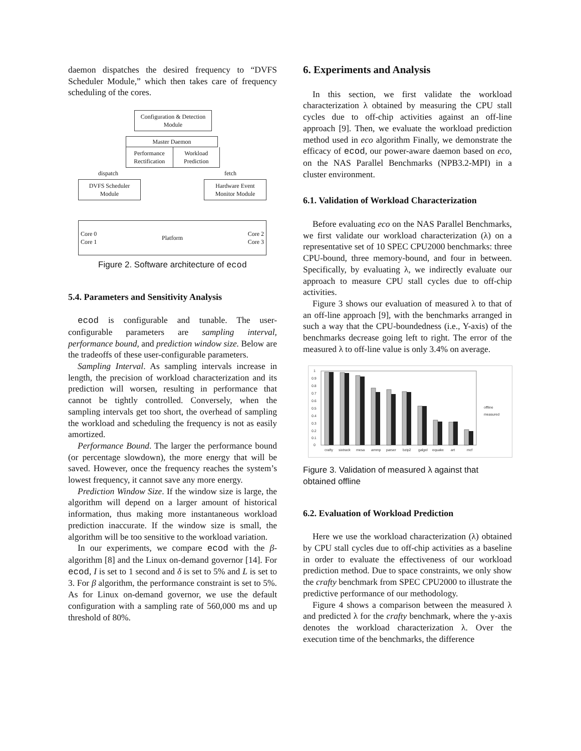daemon dispatches the desired frequency to “DVFS Scheduler Module,” which then takes care of frequency scheduling of the cores.
Configuration & Detection Module
Master Daemon
Performance Rectification Workload Prediction
dispatch fetch
DVFS Scheduler Module
Hardware Event Monitor Module
Core 0
Core 1 Platform Core 2
Core 3
Figure 2. Software architecture of ecod
5.4. Parameters and Sensitivity Analysis
ecod is configurable and tunable. The user-configurable parameters are sampling interval, performance bound, and prediction window size. Below are the tradeoffs of these user-configurable parameters.
Sampling Interval. As sampling intervals increase in length, the precision of workload characterization and its prediction will worsen, resulting in performance that cannot be tightly controlled. Conversely, when the sampling intervals get too short, the overhead of sampling the workload and scheduling the frequency is not as easily amortized.
Performance Bound. The larger the performance bound (or percentage slowdown), the more energy that will be saved. However, once the frequency reaches the system’s lowest frequency, it cannot save any more energy.
Prediction Window Size. If the window size is large, the algorithm will depend on a larger amount of historical information, thus making more instantaneous workload prediction inaccurate. If the window size is small, the algorithm will be too sensitive to the workload variation.
In our experiments, we compare ecod with the β-algorithm [8] and the Linux on-demand governor [14]. For ecod, I is set to 1 second and δ is set to 5% and L is set to 3. For β algorithm, the performance constraint is set to 5%. As for Linux on-demand governor, we use the default configuration with a sampling rate of 560,000 ms and up threshold of 80%.
6. Experiments and Analysis
In this section, we first validate the workload characterization λ obtained by measuring the CPU stall cycles due to off-chip activities against an off-line approach [9]. Then, we evaluate the workload prediction method used in eco algorithm Finally, we demonstrate the efficacy of ecod, our power-aware daemon based on eco, on the NAS Parallel Benchmarks (NPB3.2-MPI) in a cluster environment.
6.1. Validation of Workload Characterization
Before evaluating eco on the NAS Parallel Benchmarks, we first validate our workload characterization (λ) on a representative set of 10 SPEC CPU2000 benchmarks: three CPU-bound, three memory-bound, and four in between. Specifically, by evaluating λ, we indirectly evaluate our approach to measure CPU stall cycles due to off-chip activities.
Figure 3 shows our evaluation of measured λ to that of an off-line approach [9], with the benchmarks arranged in such a way that the CPU-boundedness (i.e., Y-axis) of the benchmarks decrease going left to right. The error of the measured λ to off-line value is only 3.4% on average.
1
0.9
0.8
0.7
0.6
0.5
0.4
0.3
0.2
0.1
0
crafty
sixtrack
mesa
ammp
parser
bzip2
galgel
equake
art
mcf
offline
measured
Figure 3. Validation of measured λ against that obtained offline
6.2. Evaluation of Workload Prediction
Here we use the workload characterization (λ) obtained by CPU stall cycles due to off-chip activities as a baseline in order to evaluate the effectiveness of our workload prediction method. Due to space constraints, we only show the crafty benchmark from SPEC CPU2000 to illustrate the predictive performance of our methodology.
Figure 4 shows a comparison between the measured λ and predicted λ for the crafty benchmark, where the y-axis denotes the workload characterization λ. Over the execution time of the benchmarks, the difference